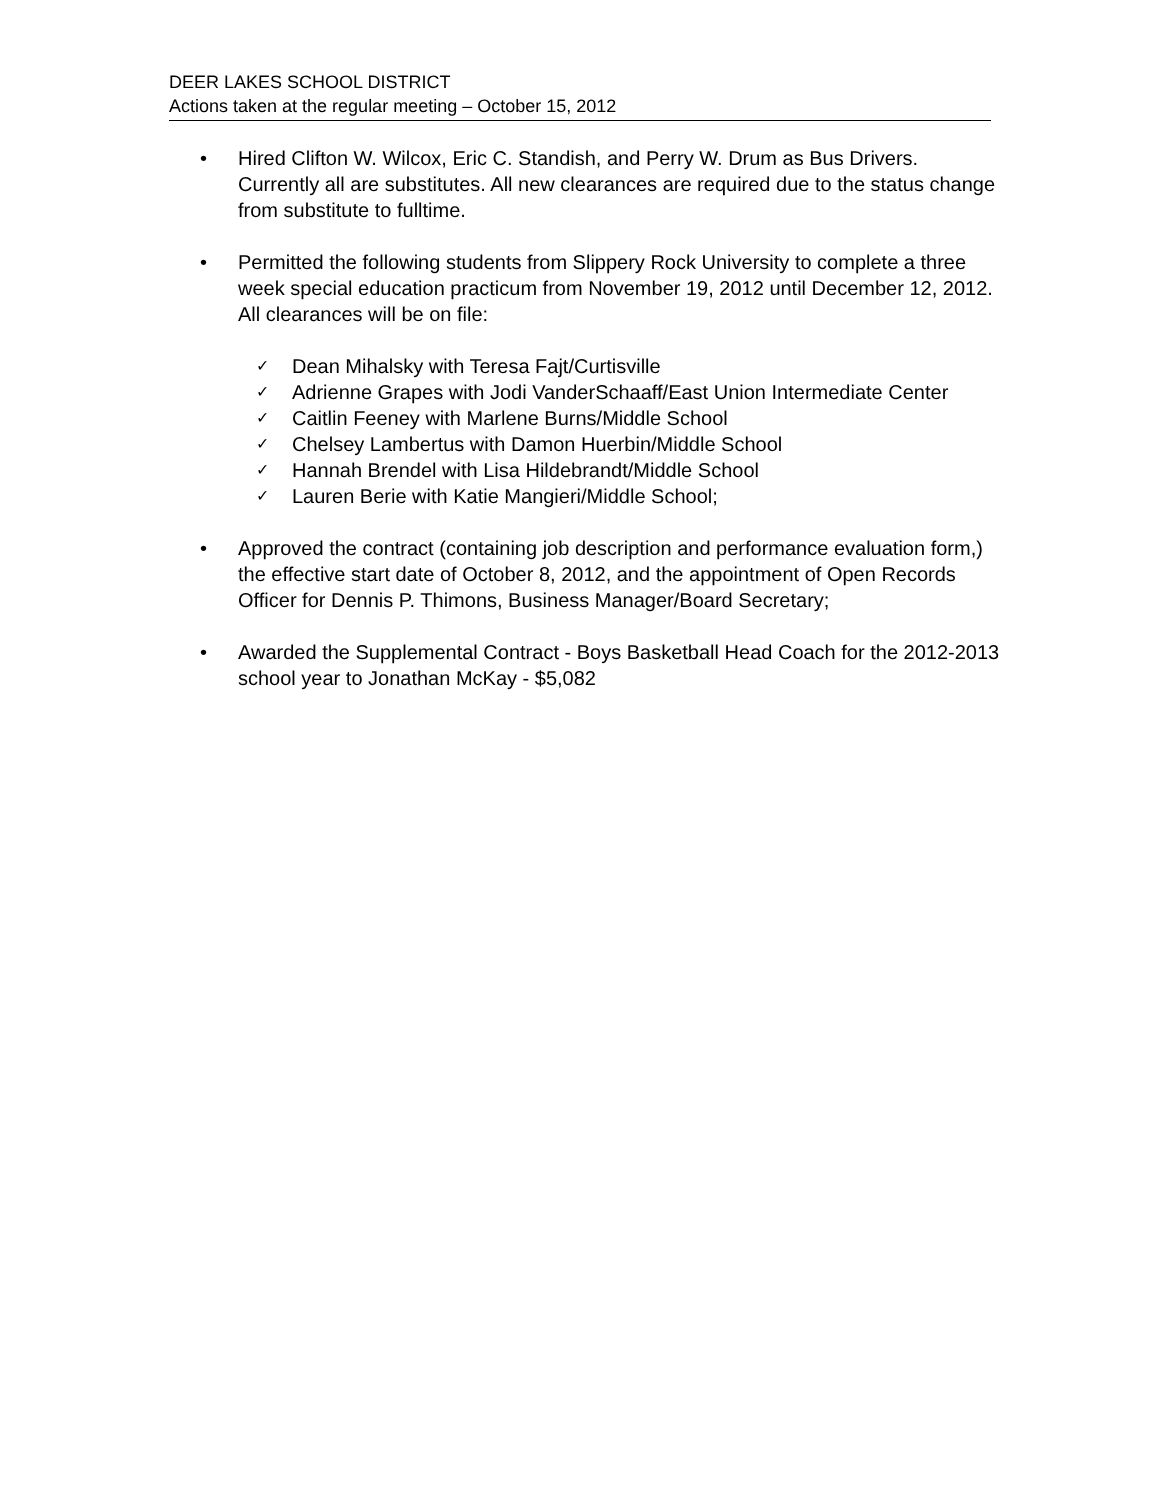DEER LAKES SCHOOL DISTRICT
Actions taken at the regular meeting – October 15, 2012
• Hired Clifton W. Wilcox, Eric C. Standish, and Perry W. Drum as Bus Drivers. Currently all are substitutes. All new clearances are required due to the status change from substitute to fulltime.
• Permitted the following students from Slippery Rock University to complete a three week special education practicum from November 19, 2012 until December 12, 2012. All clearances will be on file:
✓ Dean Mihalsky with Teresa Fajt/Curtisville
✓ Adrienne Grapes with Jodi VanderSchaaff/East Union Intermediate Center
✓ Caitlin Feeney with Marlene Burns/Middle School
✓ Chelsey Lambertus with Damon Huerbin/Middle School
✓ Hannah Brendel with Lisa Hildebrandt/Middle School
✓ Lauren Berie with Katie Mangieri/Middle School;
• Approved the contract (containing job description and performance evaluation form,) the effective start date of October 8, 2012, and the appointment of Open Records Officer for Dennis P. Thimons, Business Manager/Board Secretary;
• Awarded the Supplemental Contract - Boys Basketball Head Coach for the 2012-2013 school year to Jonathan McKay - $5,082